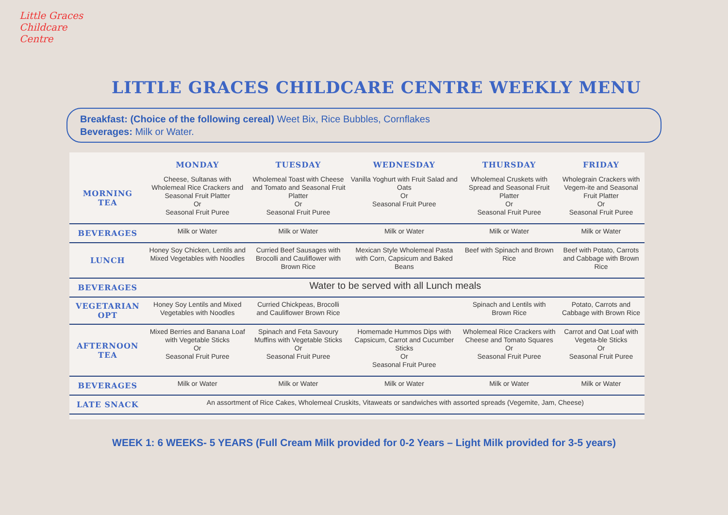Little Graces Childcare Centre
LITTLE GRACES CHILDCARE CENTRE WEEKLY MENU
Breakfast: (Choice of the following cereal) Weet Bix, Rice Bubbles, Cornflakes
Beverages: Milk or Water.
| | MONDAY | TUESDAY | WEDNESDAY | THURSDAY | FRIDAY |
| --- | --- | --- | --- | --- | --- |
| MORNING TEA | Cheese, Sultanas with Wholemeal Rice Crackers and Seasonal Fruit Platter Or Seasonal Fruit Puree | Wholemeal Toast with Cheese and Tomato and Seasonal Fruit Platter Or Seasonal Fruit Puree | Vanilla Yoghurt with Fruit Salad and Oats Or Seasonal Fruit Puree | Wholemeal Cruskets with Spread and Seasonal Fruit Platter Or Seasonal Fruit Puree | Wholegrain Crackers with Vegem-ite and Seasonal Fruit Platter Or Seasonal Fruit Puree |
| BEVERAGES | Milk or Water | Milk or Water | Milk or Water | Milk or Water | Milk or Water |
| LUNCH | Honey Soy Chicken, Lentils and Mixed Vegetables with Noodles | Curried Beef Sausages with Brocolli and Cauliflower with Brown Rice | Mexican Style Wholemeal Pasta with Corn, Capsicum and Baked Beans | Beef with Spinach and Brown Rice | Beef with Potato, Carrots and Cabbage with Brown Rice |
| BEVERAGES | Water to be served with all Lunch meals | | | | |
| VEGETARIAN OPT | Honey Soy Lentils and Mixed Vegetables with Noodles | Curried Chickpeas, Brocolli and Cauliflower Brown Rice | | Spinach and Lentils with Brown Rice | Potato, Carrots and Cabbage with Brown Rice |
| AFTERNOON TEA | Mixed Berries and Banana Loaf with Vegetable Sticks Or Seasonal Fruit Puree | Spinach and Feta Savoury Muffins with Vegetable Sticks Or Seasonal Fruit Puree | Homemade Hummos Dips with Capsicum, Carrot and Cucumber Sticks Or Seasonal Fruit Puree | Wholemeal Rice Crackers with Cheese and Tomato Squares Or Seasonal Fruit Puree | Carrot and Oat Loaf with Vegeta-ble Sticks Or Seasonal Fruit Puree |
| BEVERAGES | Milk or Water | Milk or Water | Milk or Water | Milk or Water | Milk or Water |
| LATE SNACK | An assortment of Rice Cakes, Wholemeal Cruskits, Vitaweats or sandwiches with assorted spreads (Vegemite, Jam, Cheese) | | | | |
WEEK 1: 6 WEEKS- 5 YEARS (Full Cream Milk provided for 0-2 Years – Light Milk provided for 3-5 years)